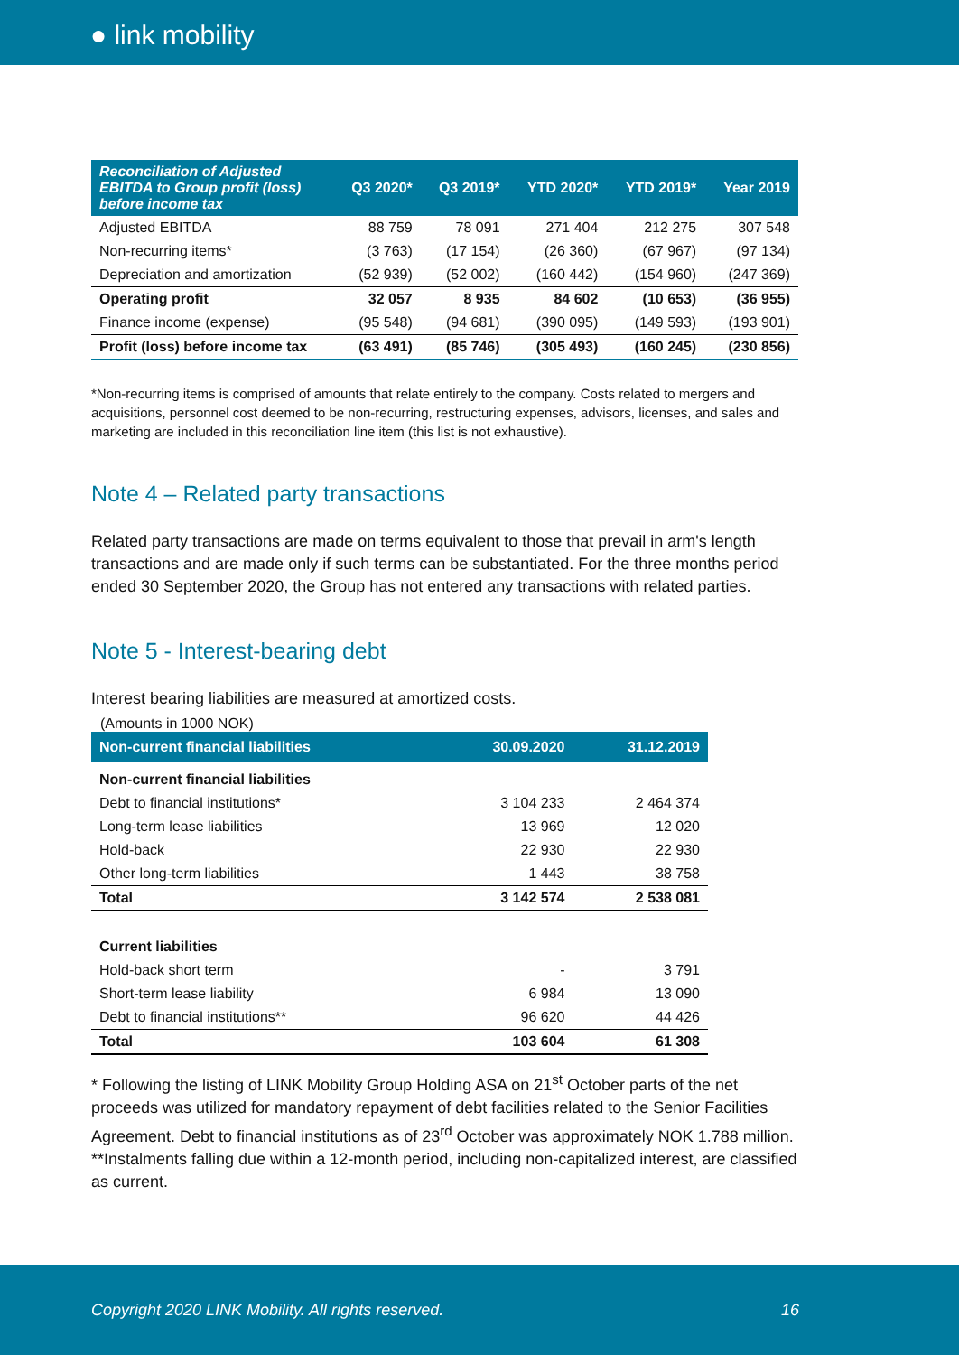● link mobility
| Reconciliation of Adjusted EBITDA to Group profit (loss) before income tax | Q3 2020* | Q3 2019* | YTD 2020* | YTD 2019* | Year 2019 |
| --- | --- | --- | --- | --- | --- |
| Adjusted EBITDA | 88 759 | 78 091 | 271 404 | 212 275 | 307 548 |
| Non-recurring items* | (3 763) | (17 154) | (26 360) | (67 967) | (97 134) |
| Depreciation and amortization | (52 939) | (52 002) | (160 442) | (154 960) | (247 369) |
| Operating profit | 32 057 | 8 935 | 84 602 | (10 653) | (36 955) |
| Finance income (expense) | (95 548) | (94 681) | (390 095) | (149 593) | (193 901) |
| Profit (loss) before income tax | (63 491) | (85 746) | (305 493) | (160 245) | (230 856) |
*Non-recurring items is comprised of amounts that relate entirely to the company. Costs related to mergers and acquisitions, personnel cost deemed to be non-recurring, restructuring expenses, advisors, licenses, and sales and marketing are included in this reconciliation line item (this list is not exhaustive).
Note 4 – Related party transactions
Related party transactions are made on terms equivalent to those that prevail in arm's length transactions and are made only if such terms can be substantiated. For the three months period ended 30 September 2020, the Group has not entered any transactions with related parties.
Note 5 - Interest-bearing debt
Interest bearing liabilities are measured at amortized costs.
(Amounts in 1000 NOK)
| Non-current financial liabilities | 30.09.2020 | 31.12.2019 |
| --- | --- | --- |
| Non-current financial liabilities | | |
| Debt to financial institutions* | 3 104 233 | 2 464 374 |
| Long-term lease liabilities | 13 969 | 12 020 |
| Hold-back | 22 930 | 22 930 |
| Other long-term liabilities | 1 443 | 38 758 |
| Total | 3 142 574 | 2 538 081 |
| Current liabilities | | |
| Hold-back short term | - | 3 791 |
| Short-term lease liability | 6 984 | 13 090 |
| Debt to financial institutions** | 96 620 | 44 426 |
| Total | 103 604 | 61 308 |
* Following the listing of LINK Mobility Group Holding ASA on 21<sup>st</sup> October parts of the net proceeds was utilized for mandatory repayment of debt facilities related to the Senior Facilities Agreement. Debt to financial institutions as of 23<sup>rd</sup> October was approximately NOK 1.788 million.
**Instalments falling due within a 12-month period, including non-capitalized interest, are classified as current.
Copyright 2020 LINK Mobility. All rights reserved. 16